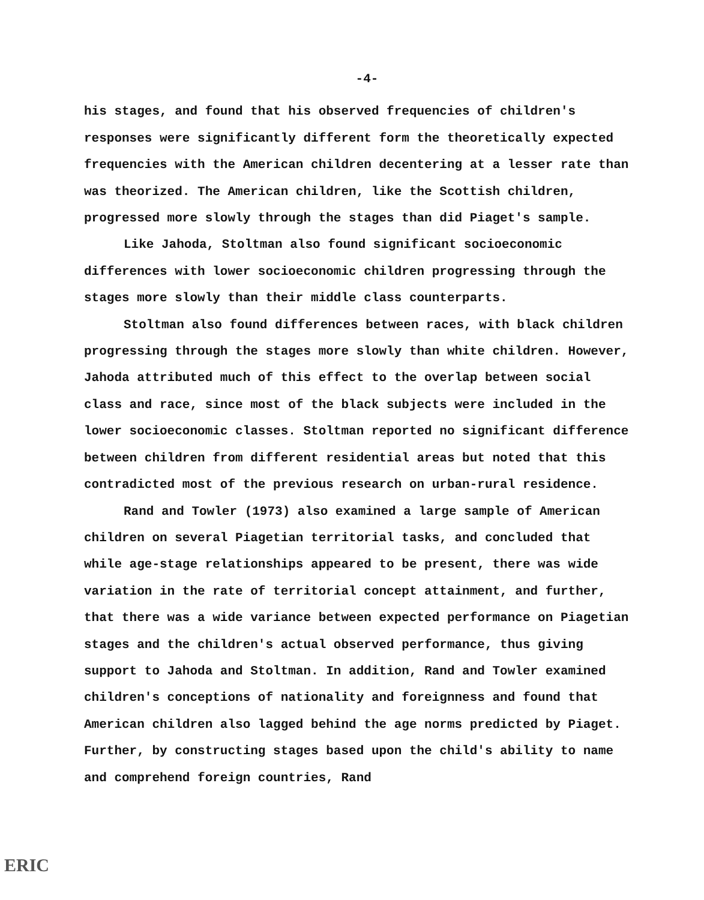-4-
his stages, and found that his observed frequencies of children's responses were significantly different form the theoretically expected frequencies with the American children decentering at a lesser rate than was theorized. The American children, like the Scottish children, progressed more slowly through the stages than did Piaget's sample.
Like Jahoda, Stoltman also found significant socioeconomic differences with lower socioeconomic children progressing through the stages more slowly than their middle class counterparts.
Stoltman also found differences between races, with black children progressing through the stages more slowly than white children. However, Jahoda attributed much of this effect to the overlap between social class and race, since most of the black subjects were included in the lower socioeconomic classes. Stoltman reported no significant difference between children from different residential areas but noted that this contradicted most of the previous research on urban-rural residence.
Rand and Towler (1973) also examined a large sample of American children on several Piagetian territorial tasks, and concluded that while age-stage relationships appeared to be present, there was wide variation in the rate of territorial concept attainment, and further, that there was a wide variance between expected performance on Piagetian stages and the children's actual observed performance, thus giving support to Jahoda and Stoltman. In addition, Rand and Towler examined children's conceptions of nationality and foreignness and found that American children also lagged behind the age norms predicted by Piaget. Further, by constructing stages based upon the child's ability to name and comprehend foreign countries, Rand
ERIC